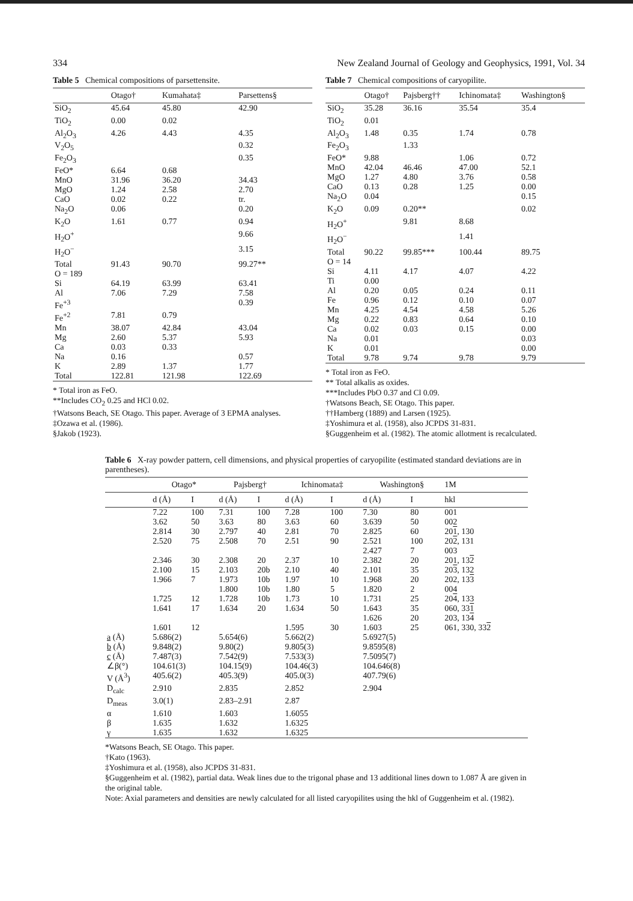334 New Zealand Journal of Geology and Geophysics, 1991, Vol. 34
Table 5 Chemical compositions of parsettensite.
| | Otago† | Kumahata‡ | Parsettens§ |
| --- | --- | --- | --- |
| SiO<sub>2</sub> | 45.64 | 45.80 | 42.90 |
| TiO<sub>2</sub> | 0.00 | 0.02 | |
| Al<sub>2</sub>O<sub>3</sub> | 4.26 | 4.43 | 4.35 |
| V<sub>2</sub>O<sub>5</sub> | | | 0.32 |
| Fe<sub>2</sub>O<sub>3</sub> | | | 0.35 |
| FeO* | 6.64 | 0.68 | |
| MnO | 31.96 | 36.20 | 34.43 |
| MgO | 1.24 | 2.58 | 2.70 |
| CaO | 0.02 | 0.22 | tr. |
| Na<sub>2</sub>O | 0.06 | | 0.20 |
| K<sub>2</sub>O | 1.61 | 0.77 | 0.94 |
| H<sub>2</sub>O<sup>+</sup> | | | 9.66 |
| H<sub>2</sub>O<sup>−</sup> | | | 3.15 |
| Total | 91.43 | 90.70 | 99.27** |
| O = 189 | | | |
| Si | 64.19 | 63.99 | 63.41 |
| Al | 7.06 | 7.29 | 7.58 |
| Fe<sup>+3</sup> | | | 0.39 |
| Fe<sup>+2</sup> | 7.81 | 0.79 | |
| Mn | 38.07 | 42.84 | 43.04 |
| Mg | 2.60 | 5.37 | 5.93 |
| Ca | 0.03 | 0.33 | |
| Na | 0.16 | | 0.57 |
| K | 2.89 | 1.37 | 1.77 |
| Total | 122.81 | 121.98 | 122.69 |
* Total iron as FeO.
**Includes CO<sub>2</sub> 0.25 and HCl 0.02.
†Watsons Beach, SE Otago. This paper. Average of 3 EPMA analyses.
‡Ozawa et al. (1986).
§Jakob (1923).
Table 7 Chemical compositions of caryopilite.
| | Otago† | Pajsberg†† | Ichinomata‡ | Washington§ |
| --- | --- | --- | --- | --- |
| SiO<sub>2</sub> | 35.28 | 36.16 | 35.54 | 35.4 |
| TiO<sub>2</sub> | 0.01 | | | |
| Al<sub>2</sub>O<sub>3</sub> | 1.48 | 0.35 | 1.74 | 0.78 |
| Fe<sub>2</sub>O<sub>3</sub> | | 1.33 | | |
| FeO* | 9.88 | | 1.06 | 0.72 |
| MnO | 42.04 | 46.46 | 47.00 | 52.1 |
| MgO | 1.27 | 4.80 | 3.76 | 0.58 |
| CaO | 0.13 | 0.28 | 1.25 | 0.00 |
| Na<sub>2</sub>O | 0.04 | | | 0.15 |
| K<sub>2</sub>O | 0.09 | 0.20** | | 0.02 |
| H<sub>2</sub>O<sup>+</sup> | | 9.81 | 8.68 | |
| H<sub>2</sub>O<sup>−</sup> | | | 1.41 | |
| Total | 90.22 | 99.85*** | 100.44 | 89.75 |
| O = 14 | | | | |
| Si | 4.11 | 4.17 | 4.07 | 4.22 |
| Ti | 0.00 | | | |
| Al | 0.20 | 0.05 | 0.24 | 0.11 |
| Fe | 0.96 | 0.12 | 0.10 | 0.07 |
| Mn | 4.25 | 4.54 | 4.58 | 5.26 |
| Mg | 0.22 | 0.83 | 0.64 | 0.10 |
| Ca | 0.02 | 0.03 | 0.15 | 0.00 |
| Na | 0.01 | | | 0.03 |
| K | 0.01 | | | 0.00 |
| Total | 9.78 | 9.74 | 9.78 | 9.79 |
* Total iron as FeO.
** Total alkalis as oxides.
***Includes PbO 0.37 and Cl 0.09.
†Watsons Beach, SE Otago. This paper.
††Hamberg (1889) and Larsen (1925).
‡Yoshimura et al. (1958), also JCPDS 31-831.
§Guggenheim et al. (1982). The atomic allotment is recalculated.
Table 6 X-ray powder pattern, cell dimensions, and physical properties of caryopilite (estimated standard deviations are in parentheses).
| | Otago* | | Pajsberg† | | Ichinomata‡ | | Washington§ | | 1M |
| --- | --- | --- | --- | --- | --- | --- | --- | --- | --- |
| | d (Å) | I | d (Å) | I | d (Å) | I | d (Å) | I | hkl |
| | 7.22 | 100 | 7.31 | 100 | 7.28 | 100 | 7.30 | 80 | 001 |
| | 3.62 | 50 | 3.63 | 80 | 3.63 | 60 | 3.639 | 50 | 002 |
| | 2.814 | 30 | 2.797 | 40 | 2.81 | 70 | 2.825 | 60 | 20 1 , 130 |
| | 2.520 | 75 | 2.508 | 70 | 2.51 | 90 | 2.521 | 100 | 20 2 , 131 |
| | | | | | | | 2.427 | 7 | 003 |
| | 2.346 | 30 | 2.308 | 20 | 2.37 | 10 | 2.382 | 20 | 201, 13 2 |
| | 2.100 | 15 | 2.103 | 20b | 2.10 | 40 | 2.101 | 35 | 20 3 , 132 |
| | 1.966 | 7 | 1.973 | 10b | 1.97 | 10 | 1.968 | 20 | 202, 13 3 |
| | | | 1.800 | 10b | 1.80 | 5 | 1.820 | 2 | 004 |
| | 1.725 | 12 | 1.728 | 10b | 1.73 | 10 | 1.731 | 25 | 20 4 , 133 |
| | 1.641 | 17 | 1.634 | 20 | 1.634 | 50 | 1.643 | 35 | 060, 33 1 |
| | | | | | | | 1.626 | 20 | 203, 13 4 |
| | 1.601 | 12 | | | 1.595 | 30 | 1.603 | 25 | 061, 330, 33 2 |
| a (Å) | 5.686(2) | | 5.654(6) | | 5.662(2) | | 5.6927(5) | | |
| b (Å) | 9.848(2) | | 9.80(2) | | 9.805(3) | | 9.8595(8) | | |
| c (Å) | 7.487(3) | | 7.542(9) | | 7.533(3) | | 7.5095(7) | | |
| ∠β(°) | 104.61(3) | | 104.15(9) | | 104.46(3) | | 104.646(8) | | |
| V (Å<sup>3</sup>) | 405.6(2) | | 405.3(9) | | 405.0(3) | | 407.79(6) | | |
| D<sub>calc</sub> | 2.910 | | 2.835 | | 2.852 | | 2.904 | | |
| D<sub>meas</sub> | 3.0(1) | | 2.83–2.91 | | 2.87 | | | | |
| α | 1.610 | | 1.603 | | 1.6055 | | | | |
| β | 1.635 | | 1.632 | | 1.6325 | | | | |
| γ | 1.635 | | 1.632 | | 1.6325 | | | | |
*Watsons Beach, SE Otago. This paper.
†Kato (1963).
‡Yoshimura et al. (1958), also JCPDS 31-831.
§Guggenheim et al. (1982), partial data. Weak lines due to the trigonal phase and 13 additional lines down to 1.087 Å are given in the original table.
Note: Axial parameters and densities are newly calculated for all listed caryopilites using the hkl of Guggenheim et al. (1982).